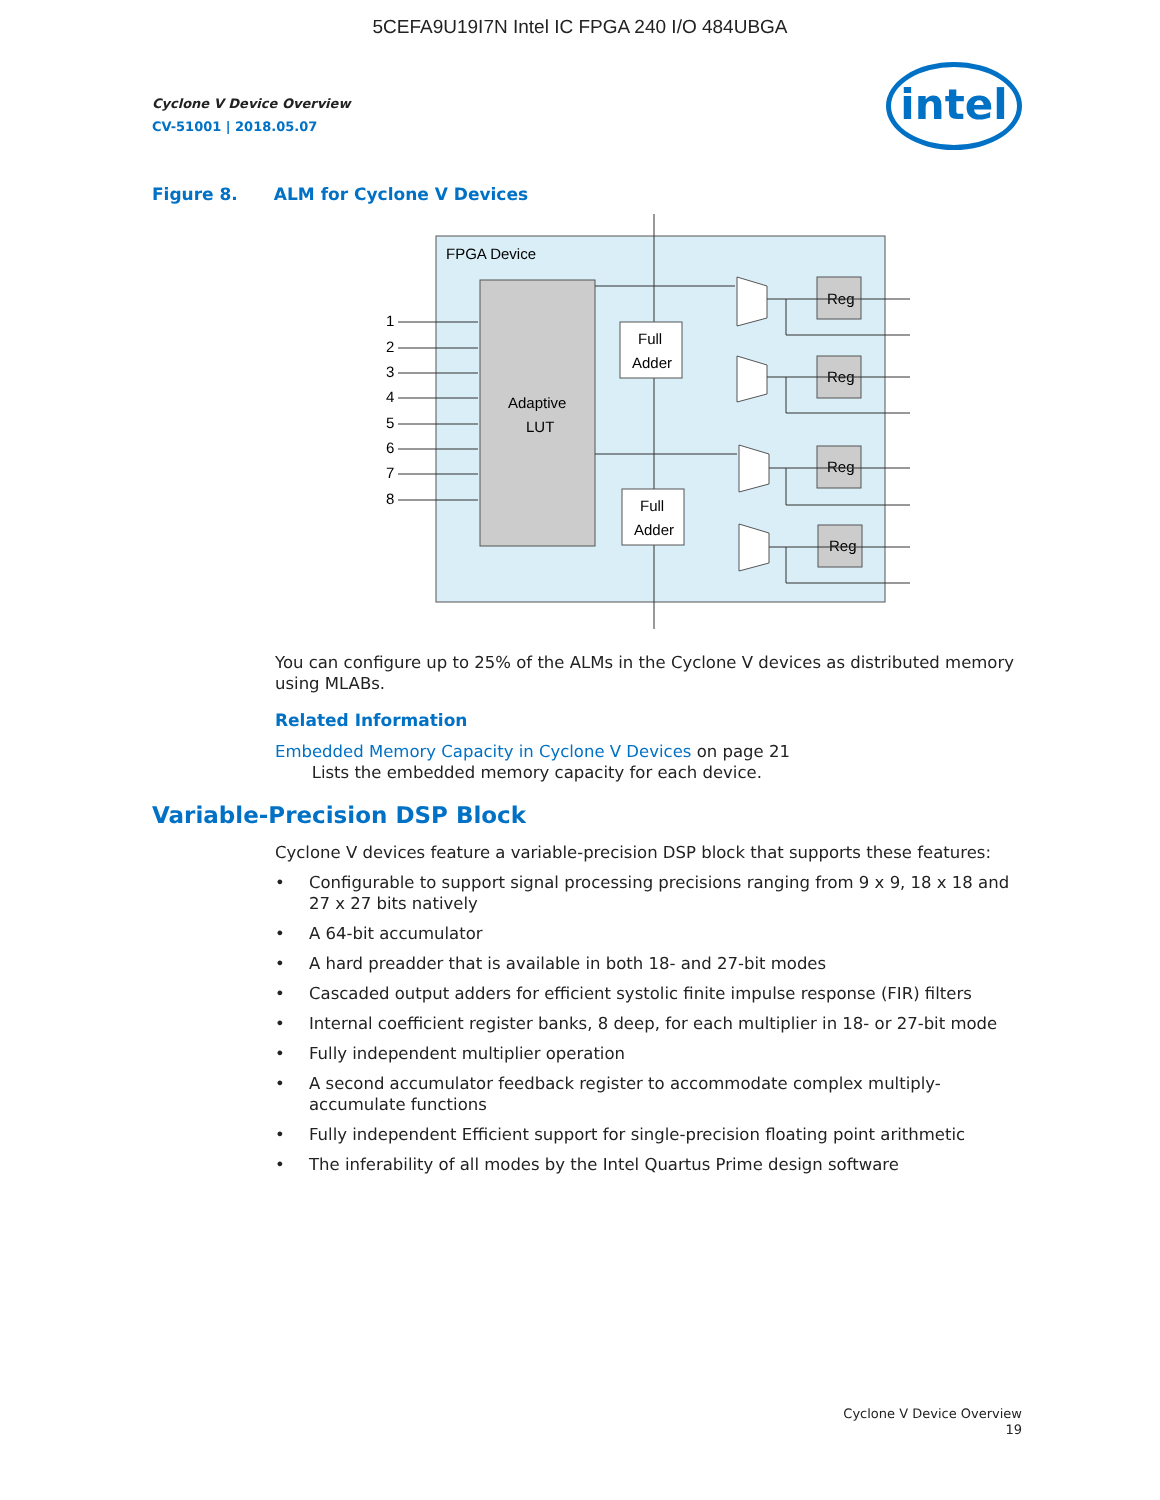5CEFA9U19I7N Intel IC FPGA 240 I/O 484UBGA
Cyclone V Device Overview
CV-51001 | 2018.05.07
intel
Figure 8. ALM for Cyclone V Devices
FPGA Device
Adaptive
LUT
1
2
3
4
5
6
7
8
Full
Adder
Full
Adder
Reg
Reg
Reg
Reg
You can configure up to 25% of the ALMs in the Cyclone V devices as distributed memory using MLABs.
Related Information
Embedded Memory Capacity in Cyclone V Devices on page 21
Lists the embedded memory capacity for each device.
Variable-Precision DSP Block
Cyclone V devices feature a variable-precision DSP block that supports these features:
• Configurable to support signal processing precisions ranging from 9 x 9, 18 x 18 and 27 x 27 bits natively
• A 64-bit accumulator
• A hard preadder that is available in both 18- and 27-bit modes
• Cascaded output adders for efficient systolic finite impulse response (FIR) filters
• Internal coefficient register banks, 8 deep, for each multiplier in 18- or 27-bit mode
• Fully independent multiplier operation
• A second accumulator feedback register to accommodate complex multiply-accumulate functions
• Fully independent Efficient support for single-precision floating point arithmetic
• The inferability of all modes by the Intel Quartus Prime design software
Cyclone V Device Overview
19